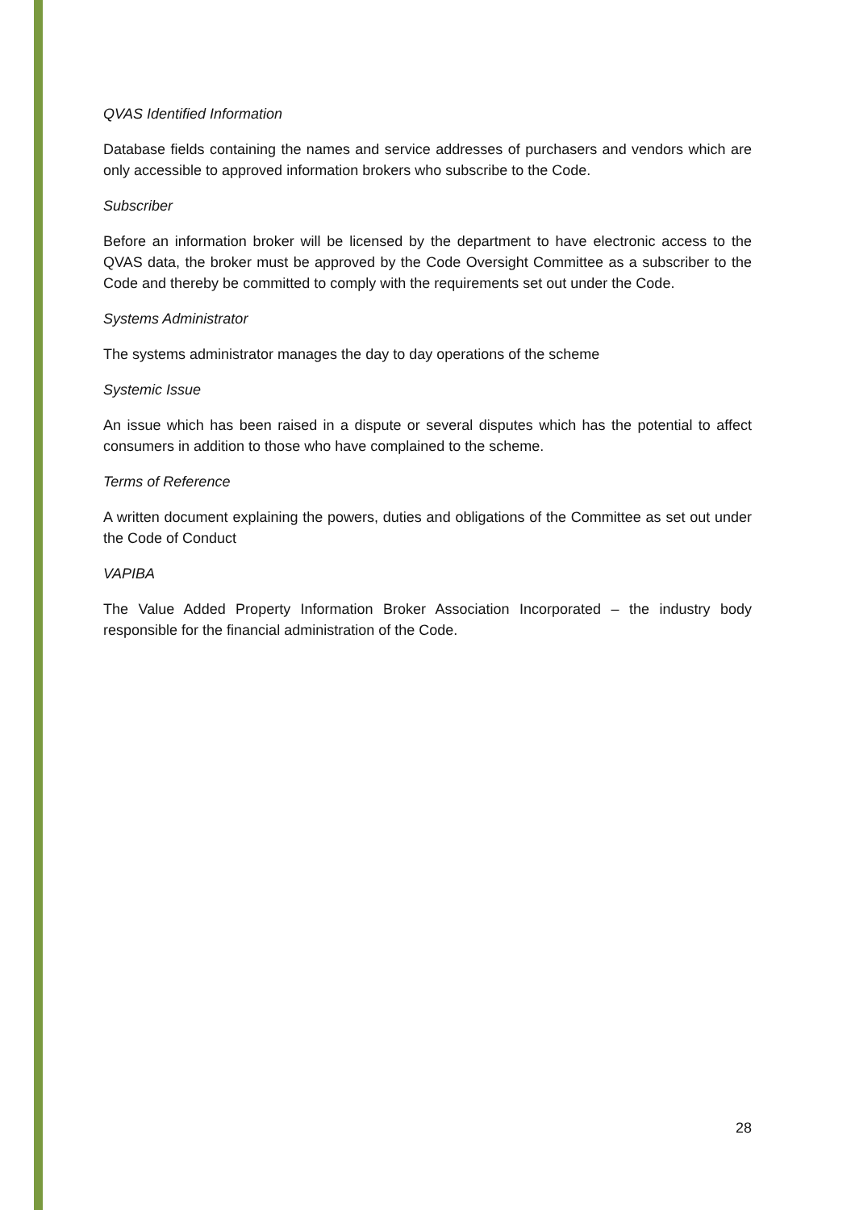QVAS Identified Information
Database fields containing the names and service addresses of purchasers and vendors which are only accessible to approved information brokers who subscribe to the Code.
Subscriber
Before an information broker will be licensed by the department to have electronic access to the QVAS data, the broker must be approved by the Code Oversight Committee as a subscriber to the Code and thereby be committed to comply with the requirements set out under the Code.
Systems Administrator
The systems administrator manages the day to day operations of the scheme
Systemic Issue
An issue which has been raised in a dispute or several disputes which has the potential to affect consumers in addition to those who have complained to the scheme.
Terms of Reference
A written document explaining the powers, duties and obligations of the Committee as set out under the Code of Conduct
VAPIBA
The Value Added Property Information Broker Association Incorporated – the industry body responsible for the financial administration of the Code.
28